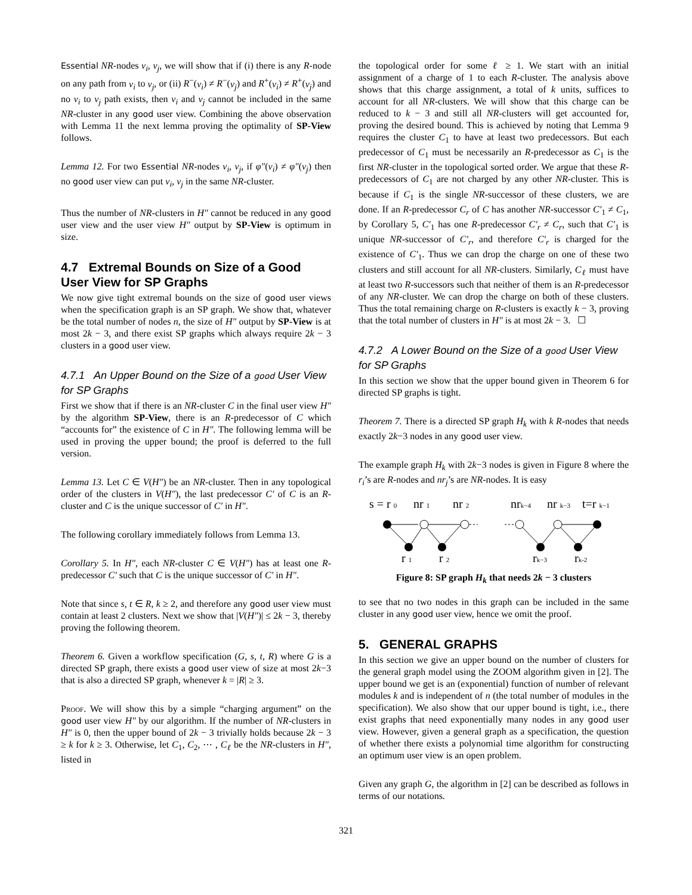Essential NR-nodes v<sub>i</sub>, v<sub>j</sub>, we will show that if (i) there is any R-node on any path from v<sub>i</sub> to v<sub>j</sub>, or (ii) R<sup>−</sup>(v<sub>i</sub>) ≠ R<sup>−</sup>(v<sub>j</sub>) and R<sup>+</sup>(v<sub>i</sub>) ≠ R<sup>+</sup>(v<sub>j</sub>) and no v<sub>i</sub> to v<sub>j</sub> path exists, then v<sub>i</sub> and v<sub>j</sub> cannot be included in the same NR-cluster in any good user view. Combining the above observation with Lemma 11 the next lemma proving the optimality of SP-View follows.
Lemma 12. For two Essential NR-nodes v<sub>i</sub>, v<sub>j</sub>, if φ″(v<sub>i</sub>) ≠ φ″(v<sub>j</sub>) then no good user view can put v<sub>i</sub>, v<sub>j</sub> in the same NR-cluster.
Thus the number of NR-clusters in H″ cannot be reduced in any good user view and the user view H″ output by SP-View is optimum in size.
4.7 Extremal Bounds on Size of a Good User View for SP Graphs
We now give tight extremal bounds on the size of good user views when the specification graph is an SP graph. We show that, whatever be the total number of nodes n, the size of H″ output by SP-View is at most 2k − 3, and there exist SP graphs which always require 2k − 3 clusters in a good user view.
4.7.1 An Upper Bound on the Size of a good User View for SP Graphs
First we show that if there is an NR-cluster C in the final user view H″ by the algorithm SP-View, there is an R-predecessor of C which “accounts for” the existence of C in H″. The following lemma will be used in proving the upper bound; the proof is deferred to the full version.
Lemma 13. Let C ∈ V(H″) be an NR-cluster. Then in any topological order of the clusters in V(H″), the last predecessor C′ of C is an R-cluster and C is the unique successor of C′ in H″.
The following corollary immediately follows from Lemma 13.
Corollary 5. In H″, each NR-cluster C ∈ V(H″) has at least one R-predecessor C′ such that C is the unique successor of C′ in H″.
Note that since s, t ∈ R, k ≥ 2, and therefore any good user view must contain at least 2 clusters. Next we show that |V(H″)| ≤ 2k − 3, thereby proving the following theorem.
Theorem 6. Given a workflow specification (G, s, t, R) where G is a directed SP graph, there exists a good user view of size at most 2k−3 that is also a directed SP graph, whenever k = |R| ≥ 3.
Proof. We will show this by a simple “charging argument” on the good user view H″ by our algorithm. If the number of NR-clusters in H″ is 0, then the upper bound of 2k − 3 trivially holds because 2k − 3 ≥ k for k ≥ 3. Otherwise, let C<sub>1</sub>, C<sub>2</sub>, ⋯ , C<sub>ℓ</sub> be the NR-clusters in H″, listed in
the topological order for some ℓ ≥ 1. We start with an initial assignment of a charge of 1 to each R-cluster. The analysis above shows that this charge assignment, a total of k units, suffices to account for all NR-clusters. We will show that this charge can be reduced to k − 3 and still all NR-clusters will get accounted for, proving the desired bound. This is achieved by noting that Lemma 9 requires the cluster C<sub>1</sub> to have at least two predecessors. But each predecessor of C<sub>1</sub> must be necessarily an R-predecessor as C<sub>1</sub> is the first NR-cluster in the topological sorted order. We argue that these R-predecessors of C<sub>1</sub> are not charged by any other NR-cluster. This is because if C<sub>1</sub> is the single NR-successor of these clusters, we are done. If an R-predecessor C<sub>r</sub> of C has another NR-successor C′<sub>1</sub> ≠ C<sub>1</sub>, by Corollary 5, C′<sub>1</sub> has one R-predecessor C′<sub>r</sub> ≠ C<sub>r</sub>, such that C′<sub>1</sub> is unique NR-successor of C′<sub>r</sub>, and therefore C′<sub>r</sub> is charged for the existence of C′<sub>1</sub>. Thus we can drop the charge on one of these two clusters and still account for all NR-clusters. Similarly, C<sub>ℓ</sub> must have at least two R-successors such that neither of them is an R-predecessor of any NR-cluster. We can drop the charge on both of these clusters. Thus the total remaining charge on R-clusters is exactly k − 3, proving that the total number of clusters in H″ is at most 2k − 3. ☐
4.7.2 A Lower Bound on the Size of a good User View for SP Graphs
In this section we show that the upper bound given in Theorem 6 for directed SP graphs is tight.
Theorem 7. There is a directed SP graph H<sub>k</sub> with k R-nodes that needs exactly 2k−3 nodes in any good user view.
The example graph H<sub>k</sub> with 2k−3 nodes is given in Figure 8 where the r<sub>i</sub>’s are R-nodes and nr<sub>j</sub>’s are NR-nodes. It is easy
s = r 0
nr 1
nr 2
nrk−4
nr k−3
t=r k−1
r 1
r 2
rk−3
rk-2
Figure 8: SP graph H<sub>k</sub> that needs 2k − 3 clusters
to see that no two nodes in this graph can be included in the same cluster in any good user view, hence we omit the proof.
5. GENERAL GRAPHS
In this section we give an upper bound on the number of clusters for the general graph model using the ZOOM algorithm given in [2]. The upper bound we get is an (exponential) function of number of relevant modules k and is independent of n (the total number of modules in the specification). We also show that our upper bound is tight, i.e., there exist graphs that need exponentially many nodes in any good user view. However, given a general graph as a specification, the question of whether there exists a polynomial time algorithm for constructing an optimum user view is an open problem.
Given any graph G, the algorithm in [2] can be described as follows in terms of our notations.
321